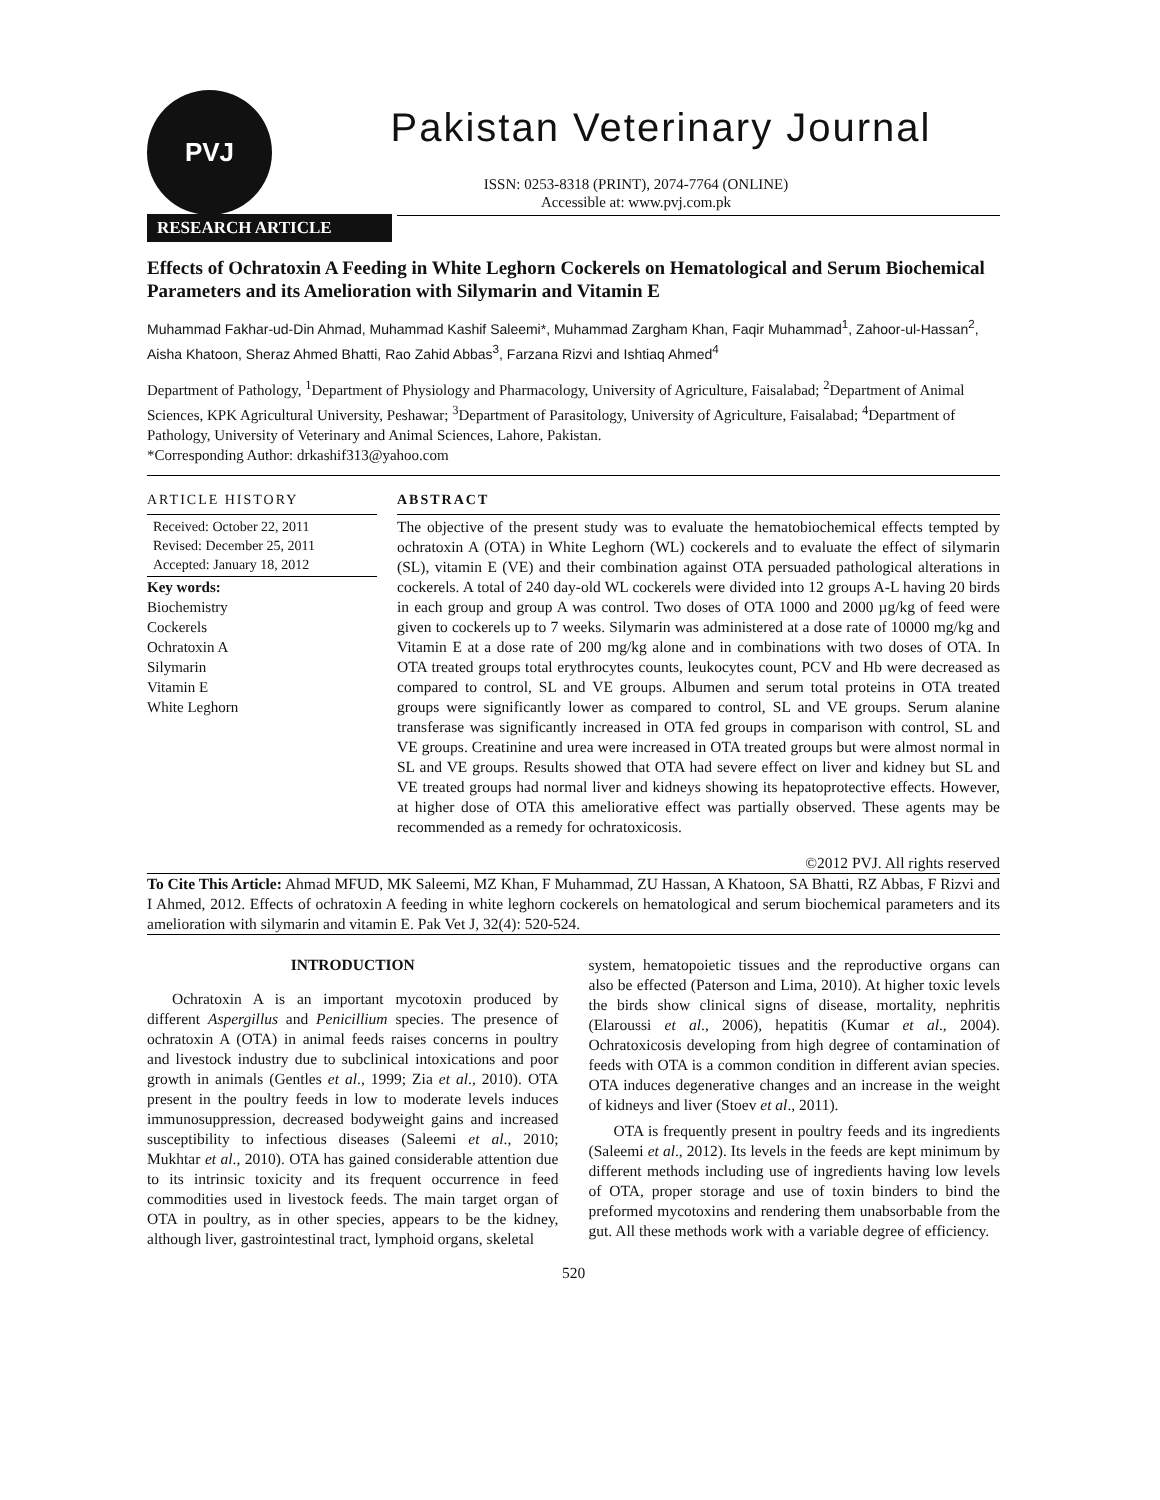PVJ
Pakistan Veterinary Journal
ISSN: 0253-8318 (PRINT), 2074-7764 (ONLINE)
Accessible at: www.pvj.com.pk
RESEARCH ARTICLE
Effects of Ochratoxin A Feeding in White Leghorn Cockerels on Hematological and Serum Biochemical Parameters and its Amelioration with Silymarin and Vitamin E
Muhammad Fakhar-ud-Din Ahmad, Muhammad Kashif Saleemi*, Muhammad Zargham Khan, Faqir Muhammad<sup>1</sup>, Zahoor-ul-Hassan<sup>2</sup>, Aisha Khatoon, Sheraz Ahmed Bhatti, Rao Zahid Abbas<sup>3</sup>, Farzana Rizvi and Ishtiaq Ahmed<sup>4</sup>
Department of Pathology, <sup>1</sup>Department of Physiology and Pharmacology, University of Agriculture, Faisalabad; <sup>2</sup>Department of Animal Sciences, KPK Agricultural University, Peshawar; <sup>3</sup>Department of Parasitology, University of Agriculture, Faisalabad; <sup>4</sup>Department of Pathology, University of Veterinary and Animal Sciences, Lahore, Pakistan.
*Corresponding Author: drkashif313@yahoo.com
ARTICLE HISTORY
Received: October 22, 2011
Revised: December 25, 2011
Accepted: January 18, 2012
Key words:
Biochemistry
Cockerels
Ochratoxin A
Silymarin
Vitamin E
White Leghorn
ABSTRACT
The objective of the present study was to evaluate the hematobiochemical effects tempted by ochratoxin A (OTA) in White Leghorn (WL) cockerels and to evaluate the effect of silymarin (SL), vitamin E (VE) and their combination against OTA persuaded pathological alterations in cockerels. A total of 240 day-old WL cockerels were divided into 12 groups A-L having 20 birds in each group and group A was control. Two doses of OTA 1000 and 2000 µg/kg of feed were given to cockerels up to 7 weeks. Silymarin was administered at a dose rate of 10000 mg/kg and Vitamin E at a dose rate of 200 mg/kg alone and in combinations with two doses of OTA. In OTA treated groups total erythrocytes counts, leukocytes count, PCV and Hb were decreased as compared to control, SL and VE groups. Albumen and serum total proteins in OTA treated groups were significantly lower as compared to control, SL and VE groups. Serum alanine transferase was significantly increased in OTA fed groups in comparison with control, SL and VE groups. Creatinine and urea were increased in OTA treated groups but were almost normal in SL and VE groups. Results showed that OTA had severe effect on liver and kidney but SL and VE treated groups had normal liver and kidneys showing its hepatoprotective effects. However, at higher dose of OTA this ameliorative effect was partially observed. These agents may be recommended as a remedy for ochratoxicosis.
©2012 PVJ. All rights reserved
To Cite This Article: Ahmad MFUD, MK Saleemi, MZ Khan, F Muhammad, ZU Hassan, A Khatoon, SA Bhatti, RZ Abbas, F Rizvi and I Ahmed, 2012. Effects of ochratoxin A feeding in white leghorn cockerels on hematological and serum biochemical parameters and its amelioration with silymarin and vitamin E. Pak Vet J, 32(4): 520-524.
INTRODUCTION
Ochratoxin A is an important mycotoxin produced by different Aspergillus and Penicillium species. The presence of ochratoxin A (OTA) in animal feeds raises concerns in poultry and livestock industry due to subclinical intoxications and poor growth in animals (Gentles et al., 1999; Zia et al., 2010). OTA present in the poultry feeds in low to moderate levels induces immunosuppression, decreased bodyweight gains and increased susceptibility to infectious diseases (Saleemi et al., 2010; Mukhtar et al., 2010). OTA has gained considerable attention due to its intrinsic toxicity and its frequent occurrence in feed commodities used in livestock feeds. The main target organ of OTA in poultry, as in other species, appears to be the kidney, although liver, gastrointestinal tract, lymphoid organs, skeletal
system, hematopoietic tissues and the reproductive organs can also be effected (Paterson and Lima, 2010). At higher toxic levels the birds show clinical signs of disease, mortality, nephritis (Elaroussi et al., 2006), hepatitis (Kumar et al., 2004). Ochratoxicosis developing from high degree of contamination of feeds with OTA is a common condition in different avian species. OTA induces degenerative changes and an increase in the weight of kidneys and liver (Stoev et al., 2011).
OTA is frequently present in poultry feeds and its ingredients (Saleemi et al., 2012). Its levels in the feeds are kept minimum by different methods including use of ingredients having low levels of OTA, proper storage and use of toxin binders to bind the preformed mycotoxins and rendering them unabsorbable from the gut. All these methods work with a variable degree of efficiency.
520